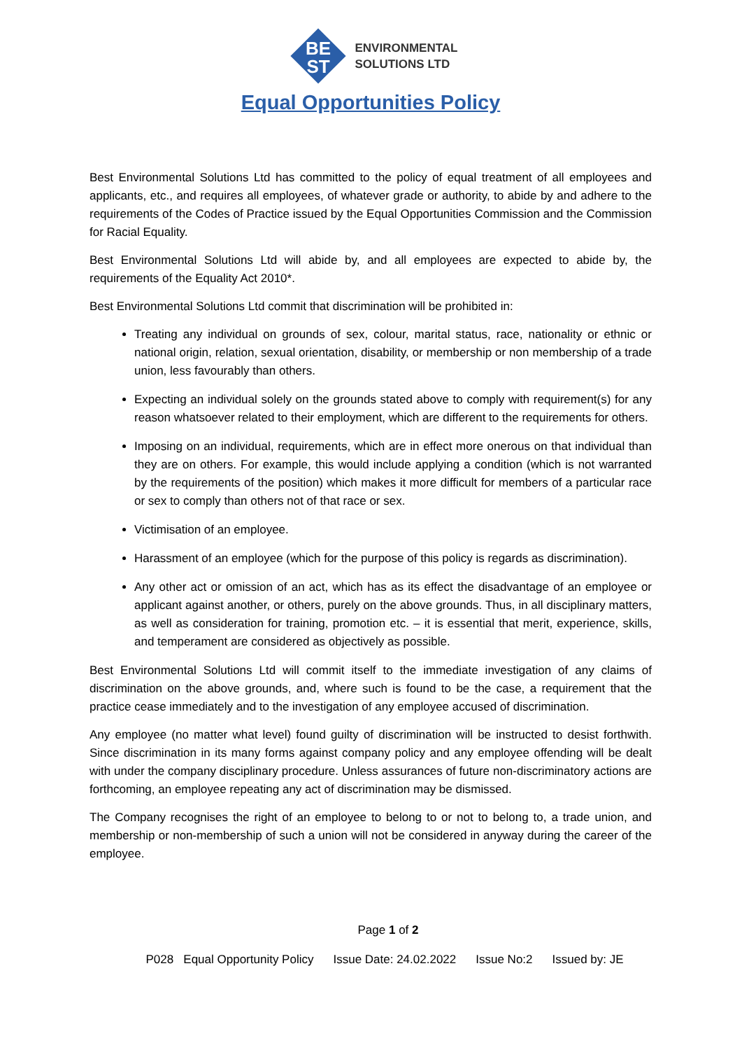BE
ST
ENVIRONMENTAL
SOLUTIONS LTD
Equal Opportunities Policy
Best Environmental Solutions Ltd has committed to the policy of equal treatment of all employees and applicants, etc., and requires all employees, of whatever grade or authority, to abide by and adhere to the requirements of the Codes of Practice issued by the Equal Opportunities Commission and the Commission for Racial Equality.
Best Environmental Solutions Ltd will abide by, and all employees are expected to abide by, the requirements of the Equality Act 2010*.
Best Environmental Solutions Ltd commit that discrimination will be prohibited in:
Treating any individual on grounds of sex, colour, marital status, race, nationality or ethnic or national origin, relation, sexual orientation, disability, or membership or non membership of a trade union, less favourably than others.
Expecting an individual solely on the grounds stated above to comply with requirement(s) for any reason whatsoever related to their employment, which are different to the requirements for others.
Imposing on an individual, requirements, which are in effect more onerous on that individual than they are on others. For example, this would include applying a condition (which is not warranted by the requirements of the position) which makes it more difficult for members of a particular race or sex to comply than others not of that race or sex.
Victimisation of an employee.
Harassment of an employee (which for the purpose of this policy is regards as discrimination).
Any other act or omission of an act, which has as its effect the disadvantage of an employee or applicant against another, or others, purely on the above grounds. Thus, in all disciplinary matters, as well as consideration for training, promotion etc. – it is essential that merit, experience, skills, and temperament are considered as objectively as possible.
Best Environmental Solutions Ltd will commit itself to the immediate investigation of any claims of discrimination on the above grounds, and, where such is found to be the case, a requirement that the practice cease immediately and to the investigation of any employee accused of discrimination.
Any employee (no matter what level) found guilty of discrimination will be instructed to desist forthwith. Since discrimination in its many forms against company policy and any employee offending will be dealt with under the company disciplinary procedure. Unless assurances of future non-discriminatory actions are forthcoming, an employee repeating any act of discrimination may be dismissed.
The Company recognises the right of an employee to belong to or not to belong to, a trade union, and membership or non-membership of such a union will not be considered in anyway during the career of the employee.
Page 1 of 2
P028 Equal Opportunity Policy Issue Date: 24.02.2022 Issue No:2 Issued by: JE